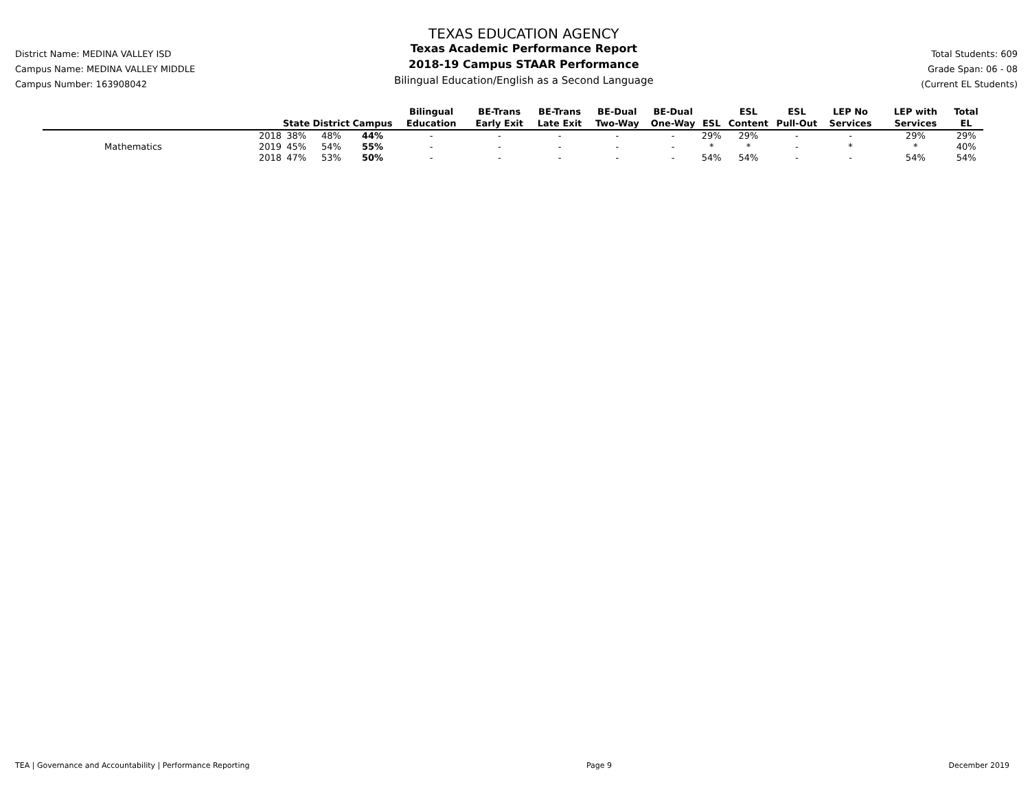District Name: MEDINA VALLEY ISD
Campus Name: MEDINA VALLEY MIDDLE
Campus Number: 163908042
TEXAS EDUCATION AGENCY
Texas Academic Performance Report
2018-19 Campus STAAR Performance
Bilingual Education/English as a Second Language
Total Students: 609
Grade Span: 06 - 08
(Current EL Students)
| | | State | District | Campus | Bilingual Education | BE-Trans Early Exit | BE-Trans Late Exit | BE-Dual Two-Way | BE-Dual One-Way | ESL | ESL Content | ESL Pull-Out | LEP No Services | LEP with Services | Total EL |
| --- | --- | --- | --- | --- | --- | --- | --- | --- | --- | --- | --- | --- | --- | --- | --- |
| | 2018 | 38% | 48% | 44% | - | - | - | - | - | 29% | 29% | - | - | 29% | 29% |
| Mathematics | 2019 | 45% | 54% | 55% | - | - | - | - | - | * | * | - | * | * | 40% |
| | 2018 | 47% | 53% | 50% | - | - | - | - | - | 54% | 54% | - | - | 54% | 54% |
TEA | Governance and Accountability | Performance Reporting Page 9 December 2019